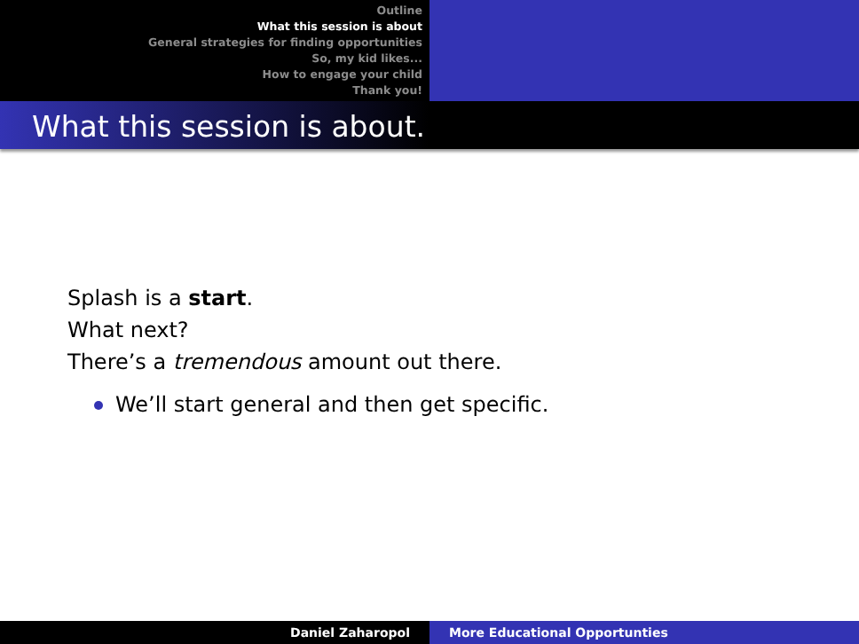Outline
What this session is about
General strategies for finding opportunities
So, my kid likes...
How to engage your child
Thank you!
What this session is about.
Splash is a start.
What next?
There’s a tremendous amount out there.
We’ll start general and then get specific.
Daniel Zaharopol More Educational Opportunties